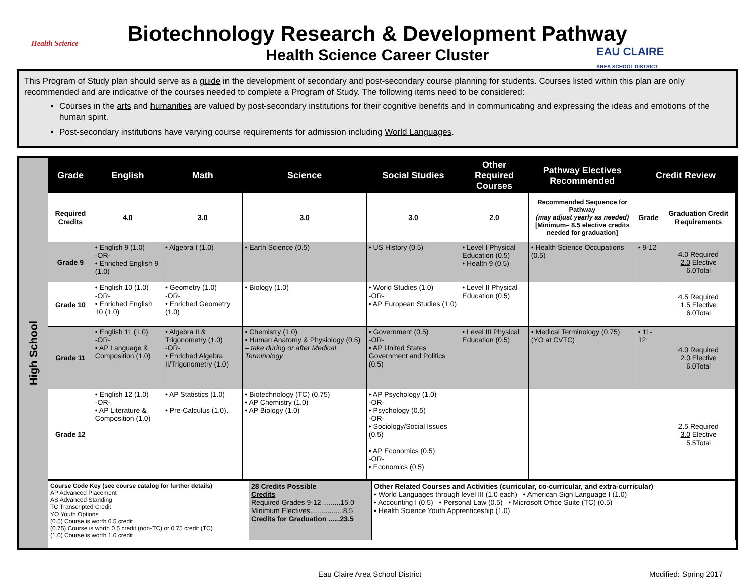Health Science
EAU CLAIRE
AREA SCHOOL DISTRICT
Biotechnology Research & Development Pathway
Health Science Career Cluster
This Program of Study plan should serve as a guide in the development of secondary and post-secondary course planning for students. Courses listed within this plan are only recommended and are indicative of the courses needed to complete a Program of Study. The following items need to be considered:
Courses in the arts and humanities are valued by post-secondary institutions for their cognitive benefits and in communicating and expressing the ideas and emotions of the human spirit.
Post-secondary institutions have varying course requirements for admission including World Languages.
High School
| Grade | English | Math | Science | Social Studies | Other Required Courses | Pathway Electives Recommended | Credit Review | |
| --- | --- | --- | --- | --- | --- | --- | --- | --- |
| Required Credits | 4.0 | 3.0 | 3.0 | 3.0 | 2.0 | Recommended Sequence for Pathway (may adjust yearly as needed) [Minimum– 8.5 elective credits needed for graduation] | Grade | Graduation Credit Requirements |
| Grade 9 | • English 9 (1.0) -OR- • Enriched English 9 (1.0) | • Algebra I (1.0) | • Earth Science (0.5) | • US History (0.5) | • Level I Physical Education (0.5) • Health 9 (0.5) | • Health Science Occupations (0.5) | • 9-12 | 4.0 Required 2.0 Elective 6.0Total |
| Grade 10 | • English 10 (1.0) -OR- • Enriched English 10 (1.0) | • Geometry (1.0) -OR- • Enriched Geometry (1.0) | • Biology (1.0) | • World Studies (1.0) -OR- • AP European Studies (1.0) | • Level II Physical Education (0.5) | | | 4.5 Required 1.5 Elective 6.0Total |
| Grade 11 | • English 11 (1.0) -OR- • AP Language & Composition (1.0) | • Algebra II & Trigonometry (1.0) -OR- • Enriched Algebra II/Trigonometry (1.0) | • Chemistry (1.0) • Human Anatomy & Physiology (0.5) – take during or after Medical Terminology | • Government (0.5) -OR- • AP United States Government and Politics (0.5) | • Level III Physical Education (0.5) | • Medical Terminology (0.75) (YO at CVTC) | • 11-12 | 4.0 Required 2.0 Elective 6.0Total |
| Grade 12 | • English 12 (1.0) -OR- • AP Literature & Composition (1.0) | • AP Statistics (1.0) • Pre-Calculus (1.0). | • Biotechnology (TC) (0.75) • AP Chemistry (1.0) • AP Biology (1.0) | • AP Psychology (1.0) -OR- • Psychology (0.5) -OR- • Sociology/Social Issues (0.5) • AP Economics (0.5) -OR- • Economics (0.5) | | | | 2.5 Required 3.0 Elective 5.5Total |
| Course Code Key (see course catalog for further details) AP Advanced Placement AS Advanced Standing TC Transcripted Credit YO Youth Options (0.5) Course is worth 0.5 credit (0.75) Course is worth 0.5 credit (non-TC) or 0.75 credit (TC) (1.0) Course is worth 1.0 credit | 28 Credits Possible Credits Required Grades 9-12 .........15.0 Minimum Electives................. 8.5 Credits for Graduation ......23.5 | Other Related Courses and Activities (curricular, co-curricular, and extra-curricular) • World Languages through level III (1.0 each) • American Sign Language I (1.0) • Accounting I (0.5) • Personal Law (0.5) • Microsoft Office Suite (TC) (0.5) • Health Science Youth Apprenticeship (1.0) |
Eau Claire Area School District Modified: Spring 2017